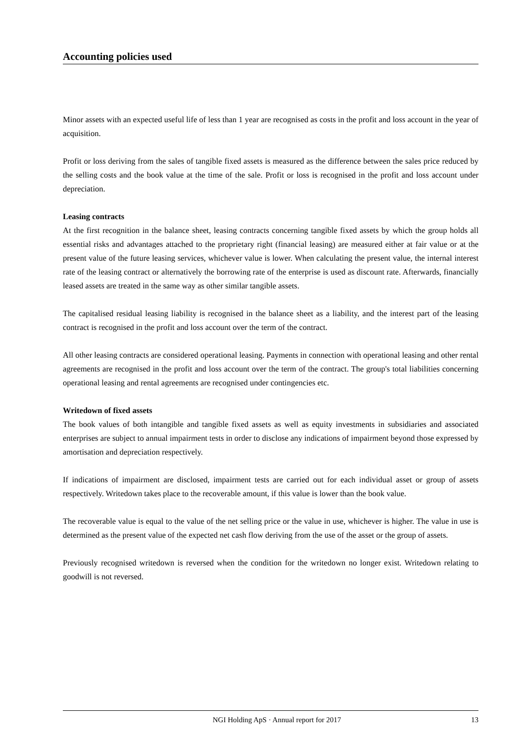Accounting policies used
Minor assets with an expected useful life of less than 1 year are recognised as costs in the profit and loss account in the year of acquisition.
Profit or loss deriving from the sales of tangible fixed assets is measured as the difference between the sales price reduced by the selling costs and the book value at the time of the sale. Profit or loss is recognised in the profit and loss account under depreciation.
Leasing contracts
At the first recognition in the balance sheet, leasing contracts concerning tangible fixed assets by which the group holds all essential risks and advantages attached to the proprietary right (financial leasing) are measured either at fair value or at the present value of the future leasing services, whichever value is lower. When calculating the present value, the internal interest rate of the leasing contract or alternatively the borrowing rate of the enterprise is used as discount rate. Afterwards, financially leased assets are treated in the same way as other similar tangible assets.
The capitalised residual leasing liability is recognised in the balance sheet as a liability, and the interest part of the leasing contract is recognised in the profit and loss account over the term of the contract.
All other leasing contracts are considered operational leasing. Payments in connection with operational leasing and other rental agreements are recognised in the profit and loss account over the term of the contract. The group's total liabilities concerning operational leasing and rental agreements are recognised under contingencies etc.
Writedown of fixed assets
The book values of both intangible and tangible fixed assets as well as equity investments in subsidiaries and associated enterprises are subject to annual impairment tests in order to disclose any indications of impairment beyond those expressed by amortisation and depreciation respectively.
If indications of impairment are disclosed, impairment tests are carried out for each individual asset or group of assets respectively. Writedown takes place to the recoverable amount, if this value is lower than the book value.
The recoverable value is equal to the value of the net selling price or the value in use, whichever is higher. The value in use is determined as the present value of the expected net cash flow deriving from the use of the asset or the group of assets.
Previously recognised writedown is reversed when the condition for the writedown no longer exist. Writedown relating to goodwill is not reversed.
NGI Holding ApS · Annual report for 2017 13